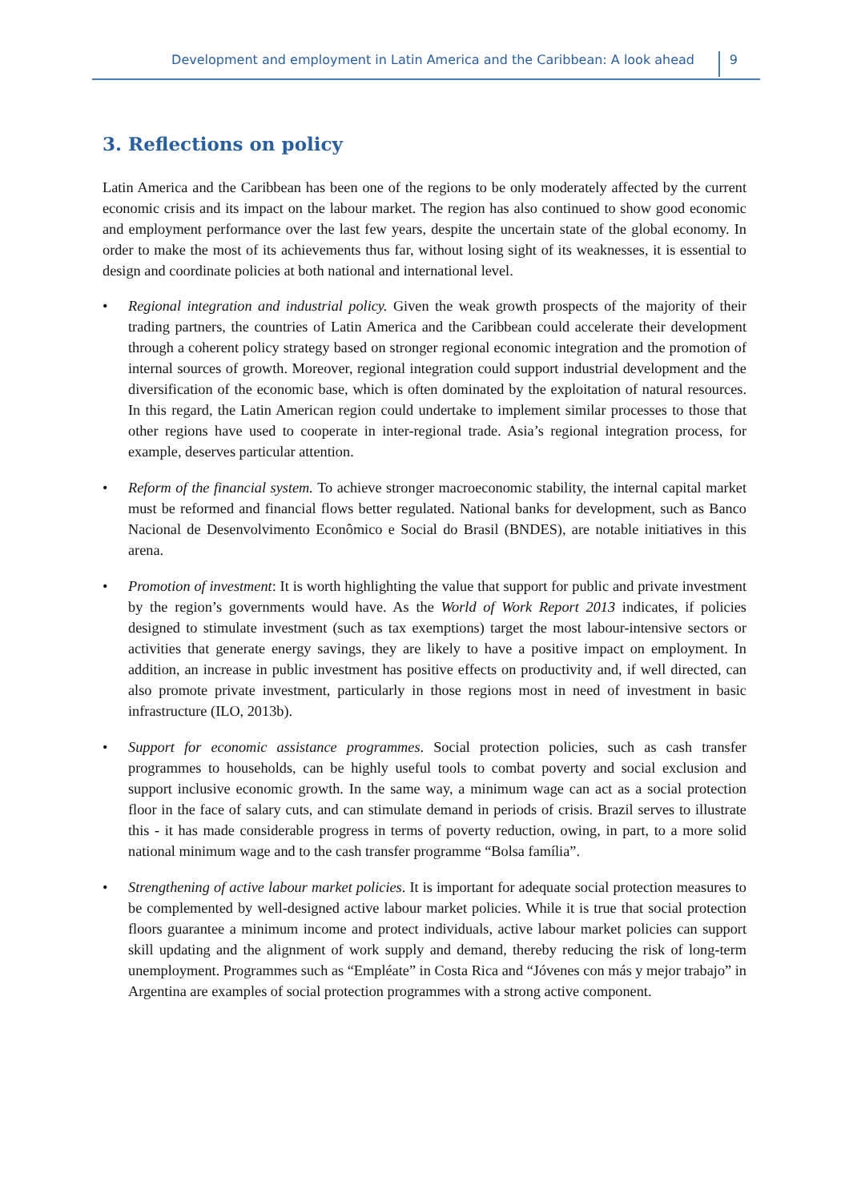Development and employment in Latin America and the Caribbean: A look ahead
9
3. Reflections on policy
Latin America and the Caribbean has been one of the regions to be only moderately affected by the current economic crisis and its impact on the labour market. The region has also continued to show good economic and employment performance over the last few years, despite the uncertain state of the global economy. In order to make the most of its achievements thus far, without losing sight of its weaknesses, it is essential to design and coordinate policies at both national and international level.
• Regional integration and industrial policy. Given the weak growth prospects of the majority of their trading partners, the countries of Latin America and the Caribbean could accelerate their development through a coherent policy strategy based on stronger regional economic integration and the promotion of internal sources of growth. Moreover, regional integration could support industrial development and the diversification of the economic base, which is often dominated by the exploitation of natural resources. In this regard, the Latin American region could undertake to implement similar processes to those that other regions have used to cooperate in inter-regional trade. Asia’s regional integration process, for example, deserves particular attention.
• Reform of the financial system. To achieve stronger macroeconomic stability, the internal capital market must be reformed and financial flows better regulated. National banks for development, such as Banco Nacional de Desenvolvimento Econômico e Social do Brasil (BNDES), are notable initiatives in this arena.
• Promotion of investment: It is worth highlighting the value that support for public and private investment by the region’s governments would have. As the World of Work Report 2013 indicates, if policies designed to stimulate investment (such as tax exemptions) target the most labour-intensive sectors or activities that generate energy savings, they are likely to have a positive impact on employment. In addition, an increase in public investment has positive effects on productivity and, if well directed, can also promote private investment, particularly in those regions most in need of investment in basic infrastructure (ILO, 2013b).
• Support for economic assistance programmes. Social protection policies, such as cash transfer programmes to households, can be highly useful tools to combat poverty and social exclusion and support inclusive economic growth. In the same way, a minimum wage can act as a social protection floor in the face of salary cuts, and can stimulate demand in periods of crisis. Brazil serves to illustrate this - it has made considerable progress in terms of poverty reduction, owing, in part, to a more solid national minimum wage and to the cash transfer programme “Bolsa família”.
• Strengthening of active labour market policies. It is important for adequate social protection measures to be complemented by well-designed active labour market policies. While it is true that social protection floors guarantee a minimum income and protect individuals, active labour market policies can support skill updating and the alignment of work supply and demand, thereby reducing the risk of long-term unemployment. Programmes such as “Empléate” in Costa Rica and “Jóvenes con más y mejor trabajo” in Argentina are examples of social protection programmes with a strong active component.